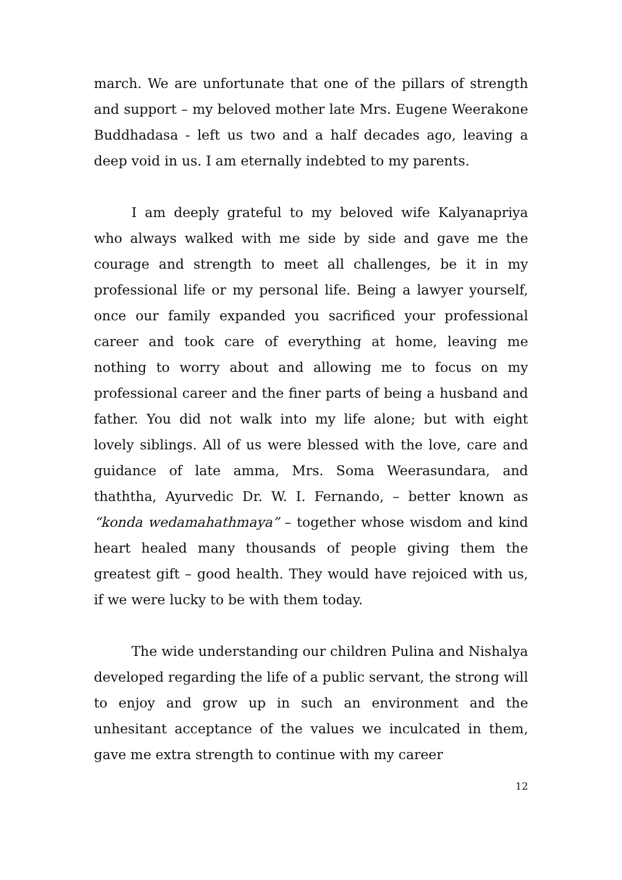march. We are unfortunate that one of the pillars of strength and support – my beloved mother late Mrs. Eugene Weerakone Buddhadasa - left us two and a half decades ago, leaving a deep void in us. I am eternally indebted to my parents.
I am deeply grateful to my beloved wife Kalyanapriya who always walked with me side by side and gave me the courage and strength to meet all challenges, be it in my professional life or my personal life. Being a lawyer yourself, once our family expanded you sacrificed your professional career and took care of everything at home, leaving me nothing to worry about and allowing me to focus on my professional career and the finer parts of being a husband and father. You did not walk into my life alone; but with eight lovely siblings. All of us were blessed with the love, care and guidance of late amma, Mrs. Soma Weerasundara, and thaththa, Ayurvedic Dr. W. I. Fernando, – better known as “konda wedamahathmaya” – together whose wisdom and kind heart healed many thousands of people giving them the greatest gift – good health. They would have rejoiced with us, if we were lucky to be with them today.
The wide understanding our children Pulina and Nishalya developed regarding the life of a public servant, the strong will to enjoy and grow up in such an environment and the unhesitant acceptance of the values we inculcated in them, gave me extra strength to continue with my career
12